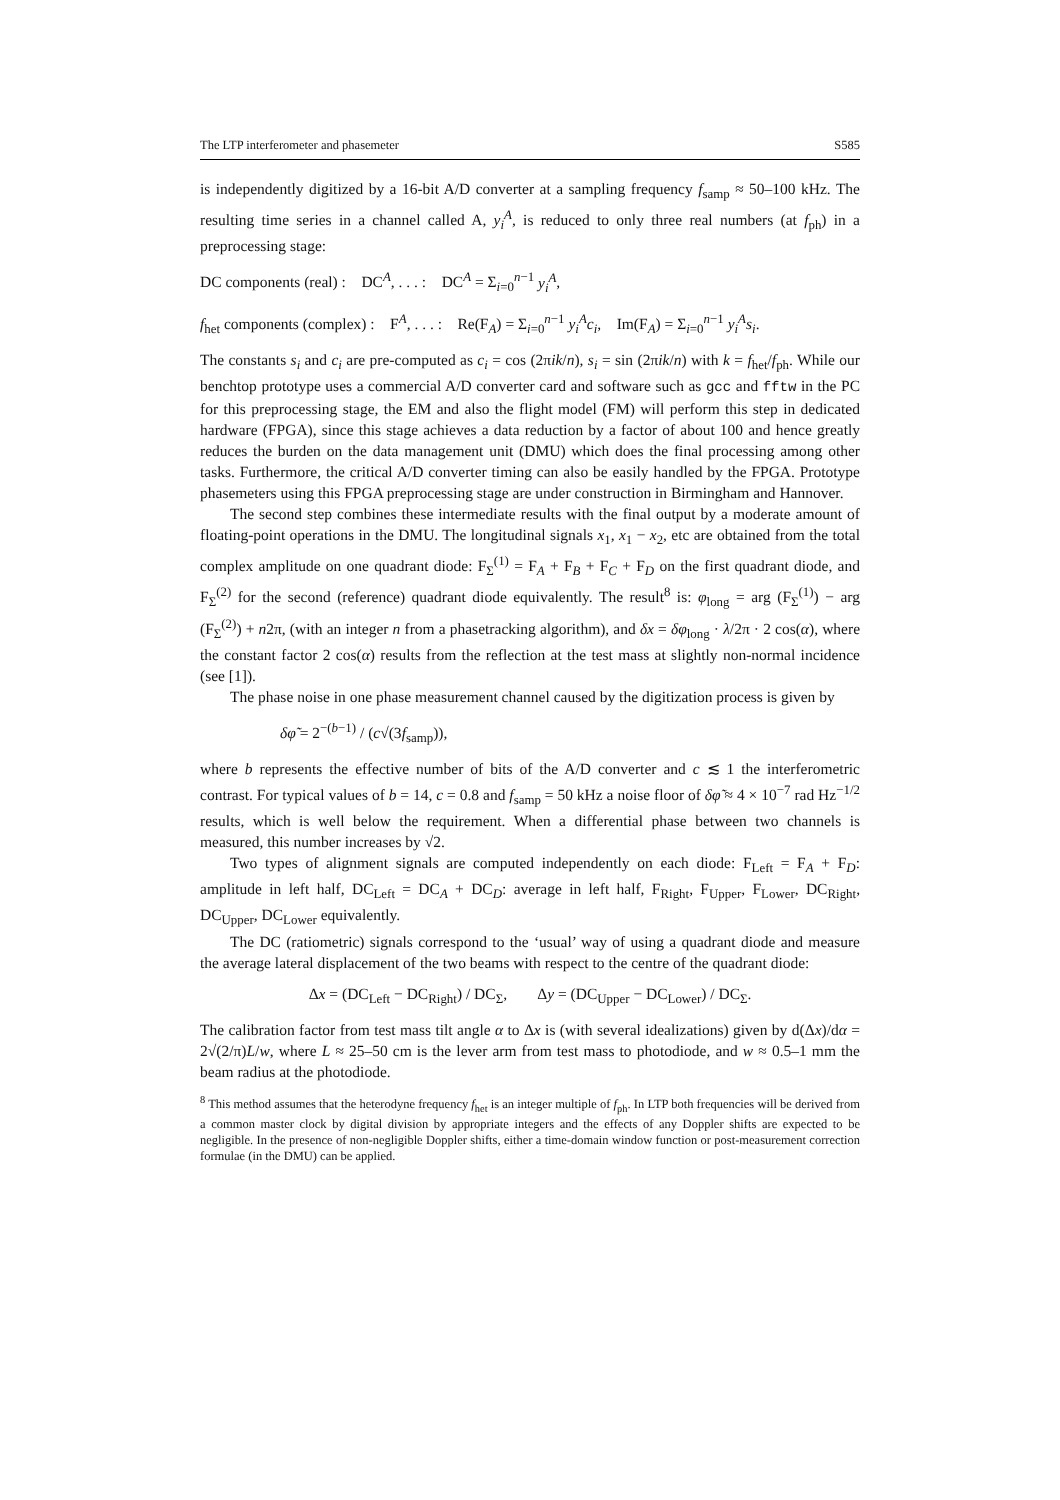The LTP interferometer and phasemeter S585
is independently digitized by a 16-bit A/D converter at a sampling frequency f<sub>samp</sub> ≈ 50–100 kHz. The resulting time series in a channel called A, y<sub>i</sub><sup>A</sup>, is reduced to only three real numbers (at f<sub>ph</sub>) in a preprocessing stage:
DC components (real) : DC<sup>A</sup>, . . . : DC<sup>A</sup> = Σ<sub>i=0</sub><sup>n−1</sup> y<sub>i</sub><sup>A</sup>,
f<sub>het</sub> components (complex) : F<sup>A</sup>, . . . : Re(F<sub>A</sub>) = Σ<sub>i=0</sub><sup>n−1</sup> y<sub>i</sub><sup>A</sup>c<sub>i</sub>, Im(F<sub>A</sub>) = Σ<sub>i=0</sub><sup>n−1</sup> y<sub>i</sub><sup>A</sup>s<sub>i</sub>.
The constants s<sub>i</sub> and c<sub>i</sub> are pre-computed as c<sub>i</sub> = cos (2πik/n), s<sub>i</sub> = sin (2πik/n) with k = f<sub>het</sub>/f<sub>ph</sub>. While our benchtop prototype uses a commercial A/D converter card and software such as gcc and fftw in the PC for this preprocessing stage, the EM and also the flight model (FM) will perform this step in dedicated hardware (FPGA), since this stage achieves a data reduction by a factor of about 100 and hence greatly reduces the burden on the data management unit (DMU) which does the final processing among other tasks. Furthermore, the critical A/D converter timing can also be easily handled by the FPGA. Prototype phasemeters using this FPGA preprocessing stage are under construction in Birmingham and Hannover.
The second step combines these intermediate results with the final output by a moderate amount of floating-point operations in the DMU. The longitudinal signals x<sub>1</sub>, x<sub>1</sub> − x<sub>2</sub>, etc are obtained from the total complex amplitude on one quadrant diode: F<sub>Σ</sub><sup>(1)</sup> = F<sub>A</sub> + F<sub>B</sub> + F<sub>C</sub> + F<sub>D</sub> on the first quadrant diode, and F<sub>Σ</sub><sup>(2)</sup> for the second (reference) quadrant diode equivalently. The result<sup>8</sup> is: φ<sub>long</sub> = arg (F<sub>Σ</sub><sup>(1)</sup>) − arg (F<sub>Σ</sub><sup>(2)</sup>) + n2π, (with an integer n from a phasetracking algorithm), and δx = δφ<sub>long</sub> · λ/2π · 2 cos(α), where the constant factor 2 cos(α) results from the reflection at the test mass at slightly non-normal incidence (see [1]).
The phase noise in one phase measurement channel caused by the digitization process is given by
δφ̃ = 2<sup>−(b−1)</sup> / (c√(3f<sub>samp</sub>)),
where b represents the effective number of bits of the A/D converter and c ≲ 1 the interferometric contrast. For typical values of b = 14, c = 0.8 and f<sub>samp</sub> = 50 kHz a noise floor of δφ̃ ≈ 4 × 10<sup>−7</sup> rad Hz<sup>−1/2</sup> results, which is well below the requirement. When a differential phase between two channels is measured, this number increases by √2.
Two types of alignment signals are computed independently on each diode: F<sub>Left</sub> = F<sub>A</sub> + F<sub>D</sub>: amplitude in left half, DC<sub>Left</sub> = DC<sub>A</sub> + DC<sub>D</sub>: average in left half, F<sub>Right</sub>, F<sub>Upper</sub>, F<sub>Lower</sub>, DC<sub>Right</sub>, DC<sub>Upper</sub>, DC<sub>Lower</sub> equivalently.
The DC (ratiometric) signals correspond to the ‘usual’ way of using a quadrant diode and measure the average lateral displacement of the two beams with respect to the centre of the quadrant diode:
Δx = (DC<sub>Left</sub> − DC<sub>Right</sub>) / DC<sub>Σ</sub>, Δy = (DC<sub>Upper</sub> − DC<sub>Lower</sub>) / DC<sub>Σ</sub>.
The calibration factor from test mass tilt angle α to Δx is (with several idealizations) given by d(Δx)/dα = 2√(2/π)L/w, where L ≈ 25–50 cm is the lever arm from test mass to photodiode, and w ≈ 0.5–1 mm the beam radius at the photodiode.
<sup>8</sup> This method assumes that the heterodyne frequency f<sub>het</sub> is an integer multiple of f<sub>ph</sub>. In LTP both frequencies will be derived from a common master clock by digital division by appropriate integers and the effects of any Doppler shifts are expected to be negligible. In the presence of non-negligible Doppler shifts, either a time-domain window function or post-measurement correction formulae (in the DMU) can be applied.